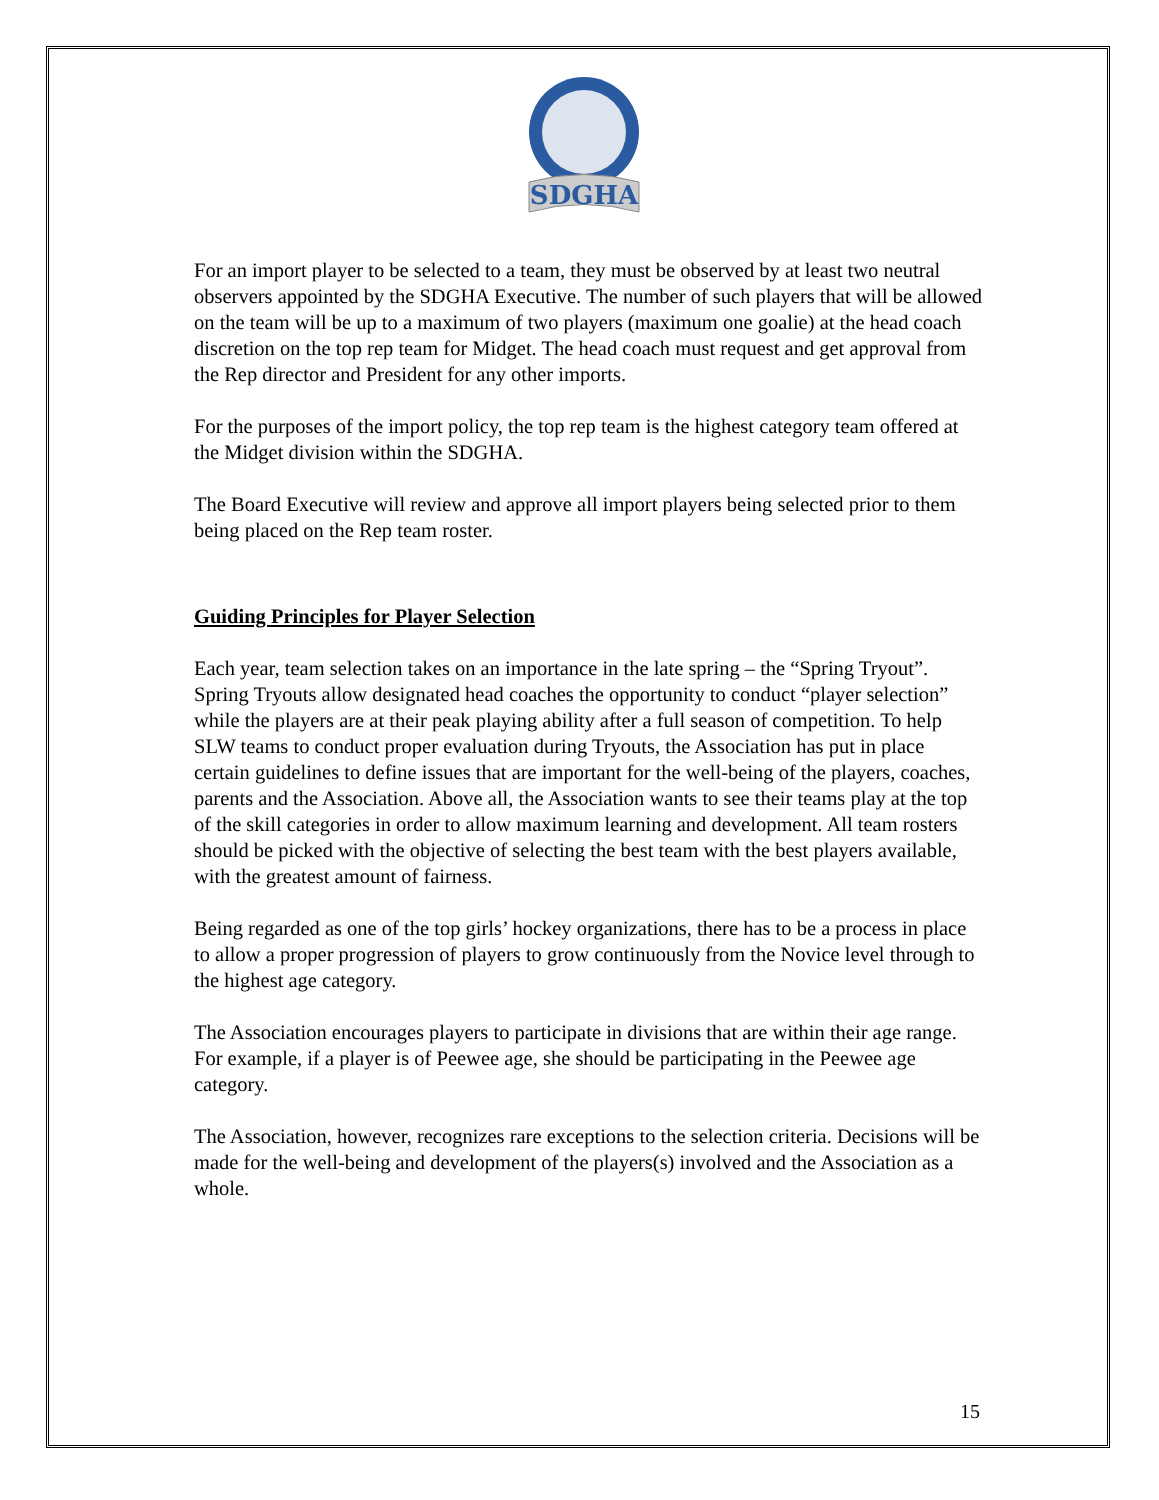SDGHA
For an import player to be selected to a team, they must be observed by at least two neutral observers appointed by the SDGHA Executive. The number of such players that will be allowed on the team will be up to a maximum of two players (maximum one goalie) at the head coach discretion on the top rep team for Midget. The head coach must request and get approval from the Rep director and President for any other imports.
For the purposes of the import policy, the top rep team is the highest category team offered at the Midget division within the SDGHA.
The Board Executive will review and approve all import players being selected prior to them being placed on the Rep team roster.
Guiding Principles for Player Selection
Each year, team selection takes on an importance in the late spring – the “Spring Tryout”. Spring Tryouts allow designated head coaches the opportunity to conduct “player selection” while the players are at their peak playing ability after a full season of competition. To help SLW teams to conduct proper evaluation during Tryouts, the Association has put in place certain guidelines to define issues that are important for the well-being of the players, coaches, parents and the Association. Above all, the Association wants to see their teams play at the top of the skill categories in order to allow maximum learning and development. All team rosters should be picked with the objective of selecting the best team with the best players available, with the greatest amount of fairness.
Being regarded as one of the top girls’ hockey organizations, there has to be a process in place to allow a proper progression of players to grow continuously from the Novice level through to the highest age category.
The Association encourages players to participate in divisions that are within their age range. For example, if a player is of Peewee age, she should be participating in the Peewee age category.
The Association, however, recognizes rare exceptions to the selection criteria. Decisions will be made for the well-being and development of the players(s) involved and the Association as a whole.
15